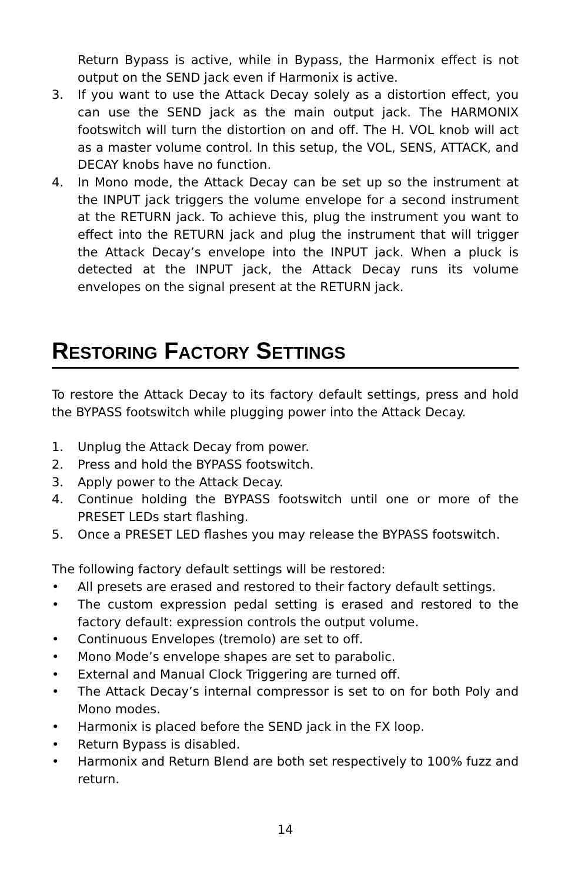Return Bypass is active, while in Bypass, the Harmonix effect is not output on the SEND jack even if Harmonix is active.
3. If you want to use the Attack Decay solely as a distortion effect, you can use the SEND jack as the main output jack. The HARMONIX footswitch will turn the distortion on and off. The H. VOL knob will act as a master volume control. In this setup, the VOL, SENS, ATTACK, and DECAY knobs have no function.
4. In Mono mode, the Attack Decay can be set up so the instrument at the INPUT jack triggers the volume envelope for a second instrument at the RETURN jack. To achieve this, plug the instrument you want to effect into the RETURN jack and plug the instrument that will trigger the Attack Decay’s envelope into the INPUT jack. When a pluck is detected at the INPUT jack, the Attack Decay runs its volume envelopes on the signal present at the RETURN jack.
RESTORING FACTORY SETTINGS
To restore the Attack Decay to its factory default settings, press and hold the BYPASS footswitch while plugging power into the Attack Decay.
1. Unplug the Attack Decay from power.
2. Press and hold the BYPASS footswitch.
3. Apply power to the Attack Decay.
4. Continue holding the BYPASS footswitch until one or more of the PRESET LEDs start flashing.
5. Once a PRESET LED flashes you may release the BYPASS footswitch.
The following factory default settings will be restored:
• All presets are erased and restored to their factory default settings.
• The custom expression pedal setting is erased and restored to the factory default: expression controls the output volume.
• Continuous Envelopes (tremolo) are set to off.
• Mono Mode’s envelope shapes are set to parabolic.
• External and Manual Clock Triggering are turned off.
• The Attack Decay’s internal compressor is set to on for both Poly and Mono modes.
• Harmonix is placed before the SEND jack in the FX loop.
• Return Bypass is disabled.
• Harmonix and Return Blend are both set respectively to 100% fuzz and return.
14